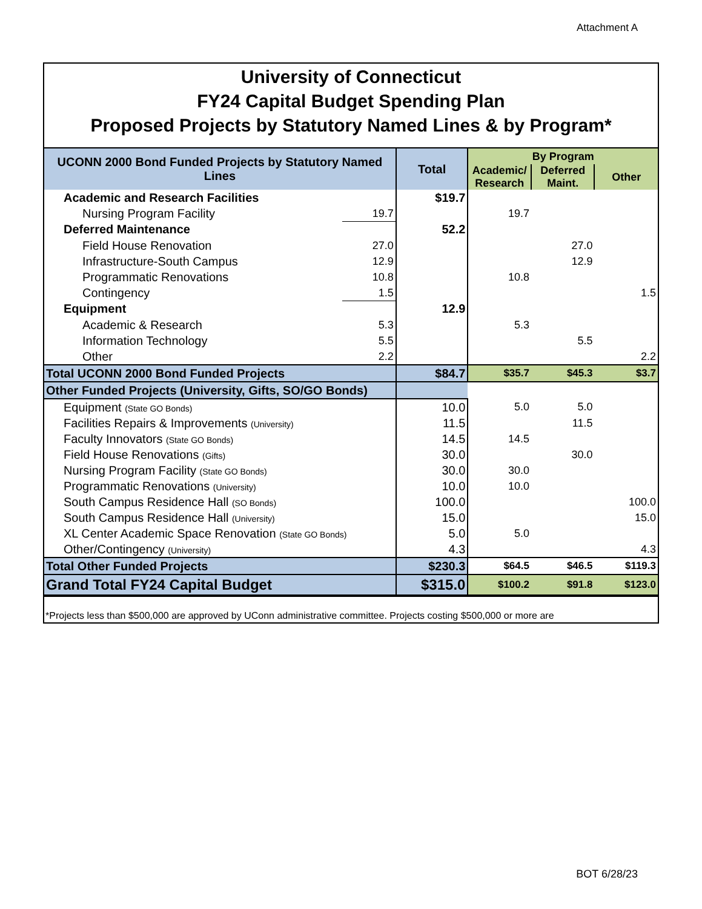Attachment A
University of Connecticut
FY24 Capital Budget Spending Plan
Proposed Projects by Statutory Named Lines & by Program*
| UCONN 2000 Bond Funded Projects by Statutory Named Lines | | Total | By Program | | |
| --- | --- | --- | --- | --- | --- |
| | | | Academic/ Research | Deferred Maint. | Other |
| Academic and Research Facilities | | $19.7 | | | |
| Nursing Program Facility | 19.7 | | 19.7 | | |
| Deferred Maintenance | | 52.2 | | | |
| Field House Renovation | 27.0 | | | 27.0 | |
| Infrastructure-South Campus | 12.9 | | | 12.9 | |
| Programmatic Renovations | 10.8 | | 10.8 | | |
| Contingency | 1.5 | | | | 1.5 |
| Equipment | | 12.9 | | | |
| Academic & Research | 5.3 | | 5.3 | | |
| Information Technology | 5.5 | | | 5.5 | |
| Other | 2.2 | | | | 2.2 |
| Total UCONN 2000 Bond Funded Projects | | $84.7 | $35.7 | $45.3 | $3.7 |
| Other Funded Projects (University, Gifts, SO/GO Bonds) | | | | | |
| Equipment (State GO Bonds) | | 10.0 | 5.0 | 5.0 | |
| Facilities Repairs & Improvements (University) | | 11.5 | | 11.5 | |
| Faculty Innovators (State GO Bonds) | | 14.5 | 14.5 | | |
| Field House Renovations (Gifts) | | 30.0 | | 30.0 | |
| Nursing Program Facility (State GO Bonds) | | 30.0 | 30.0 | | |
| Programmatic Renovations (University) | | 10.0 | 10.0 | | |
| South Campus Residence Hall (SO Bonds) | | 100.0 | | | 100.0 |
| South Campus Residence Hall (University) | | 15.0 | | | 15.0 |
| XL Center Academic Space Renovation (State GO Bonds) | | 5.0 | 5.0 | | |
| Other/Contingency (University) | | 4.3 | | | 4.3 |
| Total Other Funded Projects | | $230.3 | $64.5 | $46.5 | $119.3 |
| Grand Total FY24 Capital Budget | | $315.0 | $100.2 | $91.8 | $123.0 |
*Projects less than $500,000 are approved by UConn administrative committee. Projects costing $500,000 or more are
BOT 6/28/23